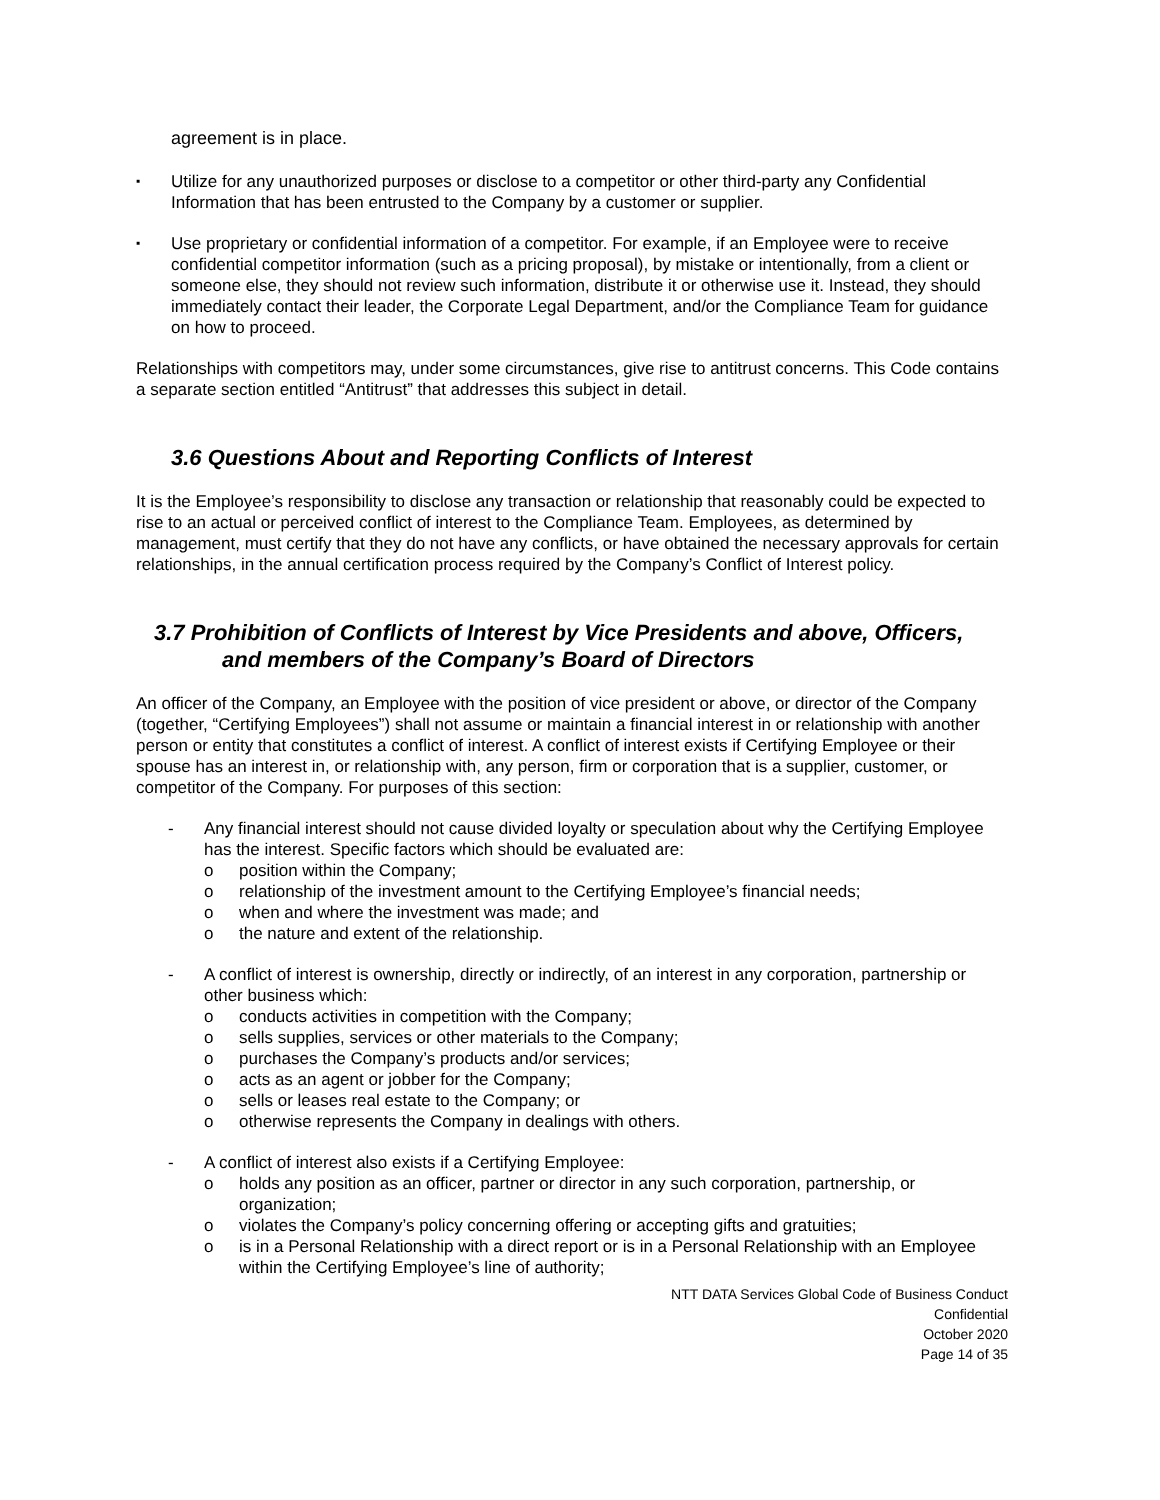agreement is in place.
▪
Utilize for any unauthorized purposes or disclose to a competitor or other third-party any Confidential Information that has been entrusted to the Company by a customer or supplier.
▪
Use proprietary or confidential information of a competitor. For example, if an Employee were to receive confidential competitor information (such as a pricing proposal), by mistake or intentionally, from a client or someone else, they should not review such information, distribute it or otherwise use it. Instead, they should immediately contact their leader, the Corporate Legal Department, and/or the Compliance Team for guidance on how to proceed.
Relationships with competitors may, under some circumstances, give rise to antitrust concerns. This Code contains a separate section entitled “Antitrust” that addresses this subject in detail.
3.6 Questions About and Reporting Conflicts of Interest
It is the Employee’s responsibility to disclose any transaction or relationship that reasonably could be expected to rise to an actual or perceived conflict of interest to the Compliance Team. Employees, as determined by management, must certify that they do not have any conflicts, or have obtained the necessary approvals for certain relationships, in the annual certification process required by the Company’s Conflict of Interest policy.
3.7 Prohibition of Conflicts of Interest by Vice Presidents and above, Officers,
and members of the Company’s Board of Directors
An officer of the Company, an Employee with the position of vice president or above, or director of the Company (together, “Certifying Employees”) shall not assume or maintain a financial interest in or relationship with another person or entity that constitutes a conflict of interest. A conflict of interest exists if Certifying Employee or their spouse has an interest in, or relationship with, any person, firm or corporation that is a supplier, customer, or competitor of the Company. For purposes of this section:
- Any financial interest should not cause divided loyalty or speculation about why the Certifying Employee has the interest. Specific factors which should be evaluated are:
o position within the Company;
o relationship of the investment amount to the Certifying Employee’s financial needs;
o when and where the investment was made; and
o the nature and extent of the relationship.
- A conflict of interest is ownership, directly or indirectly, of an interest in any corporation, partnership or other business which:
o conducts activities in competition with the Company;
o sells supplies, services or other materials to the Company;
o purchases the Company’s products and/or services;
o acts as an agent or jobber for the Company;
o sells or leases real estate to the Company; or
o otherwise represents the Company in dealings with others.
- A conflict of interest also exists if a Certifying Employee:
o holds any position as an officer, partner or director in any such corporation, partnership, or organization;
o violates the Company’s policy concerning offering or accepting gifts and gratuities;
o is in a Personal Relationship with a direct report or is in a Personal Relationship with an Employee within the Certifying Employee’s line of authority;
NTT DATA Services Global Code of Business Conduct
Confidential
October 2020
Page 14 of 35